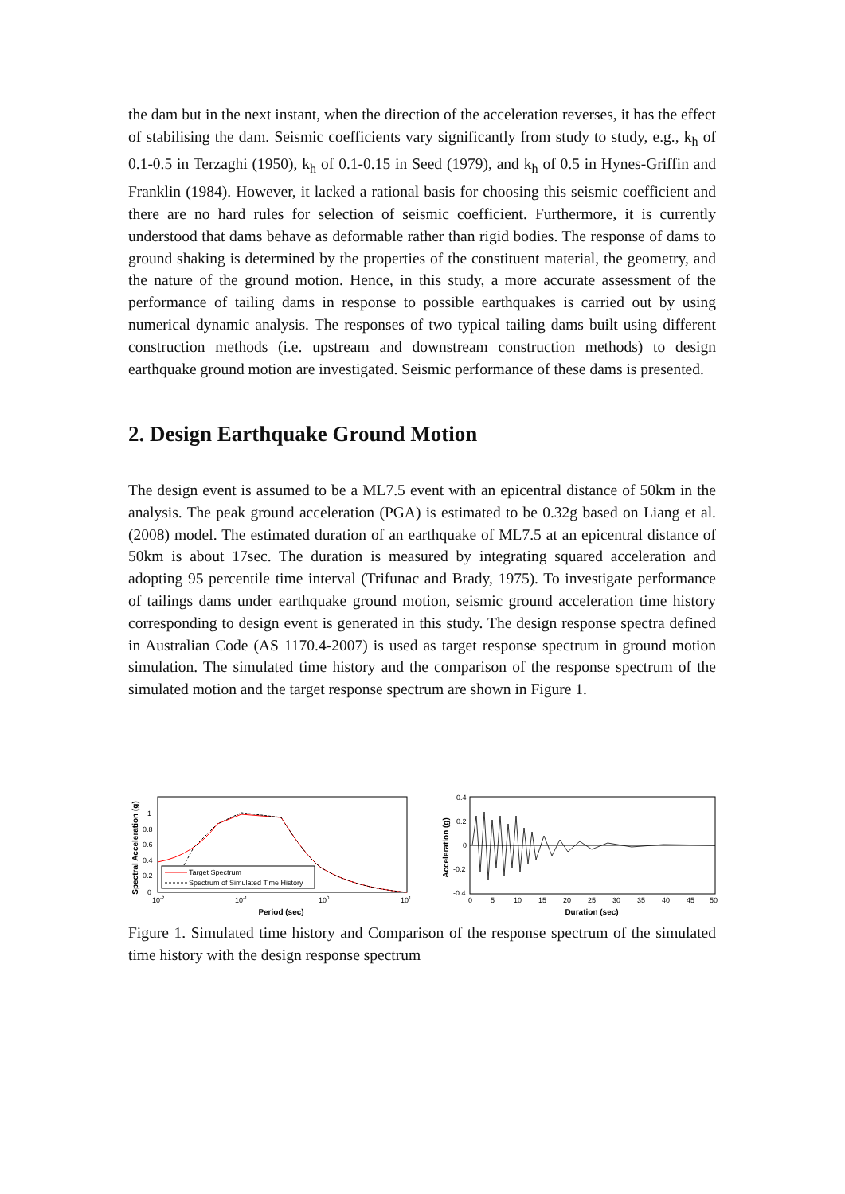the dam but in the next instant, when the direction of the acceleration reverses, it has the effect of stabilising the dam. Seismic coefficients vary significantly from study to study, e.g., k<sub>h</sub> of 0.1-0.5 in Terzaghi (1950), k<sub>h</sub> of 0.1-0.15 in Seed (1979), and k<sub>h</sub> of 0.5 in Hynes-Griffin and Franklin (1984). However, it lacked a rational basis for choosing this seismic coefficient and there are no hard rules for selection of seismic coefficient. Furthermore, it is currently understood that dams behave as deformable rather than rigid bodies. The response of dams to ground shaking is determined by the properties of the constituent material, the geometry, and the nature of the ground motion. Hence, in this study, a more accurate assessment of the performance of tailing dams in response to possible earthquakes is carried out by using numerical dynamic analysis. The responses of two typical tailing dams built using different construction methods (i.e. upstream and downstream construction methods) to design earthquake ground motion are investigated. Seismic performance of these dams is presented.
2. Design Earthquake Ground Motion
The design event is assumed to be a ML7.5 event with an epicentral distance of 50km in the analysis. The peak ground acceleration (PGA) is estimated to be 0.32g based on Liang et al. (2008) model. The estimated duration of an earthquake of ML7.5 at an epicentral distance of 50km is about 17sec. The duration is measured by integrating squared acceleration and adopting 95 percentile time interval (Trifunac and Brady, 1975). To investigate performance of tailings dams under earthquake ground motion, seismic ground acceleration time history corresponding to design event is generated in this study. The design response spectra defined in Australian Code (AS 1170.4-2007) is used as target response spectrum in ground motion simulation. The simulated time history and the comparison of the response spectrum of the simulated motion and the target response spectrum are shown in Figure 1.
Spectral Acceleration (g)
Target Spectrum
Spectrum of Simulated Time History
1
0.8
0.6
0.4
0.2
0
10-2
10-1
100
101
Period (sec)
Acceleration (g)
0.4
0.2
0
-0.2
-0.4
0
5
10
15
20
25
30
35
40
45
50
Duration (sec)
Figure 1. Simulated time history and Comparison of the response spectrum of the simulated time history with the design response spectrum